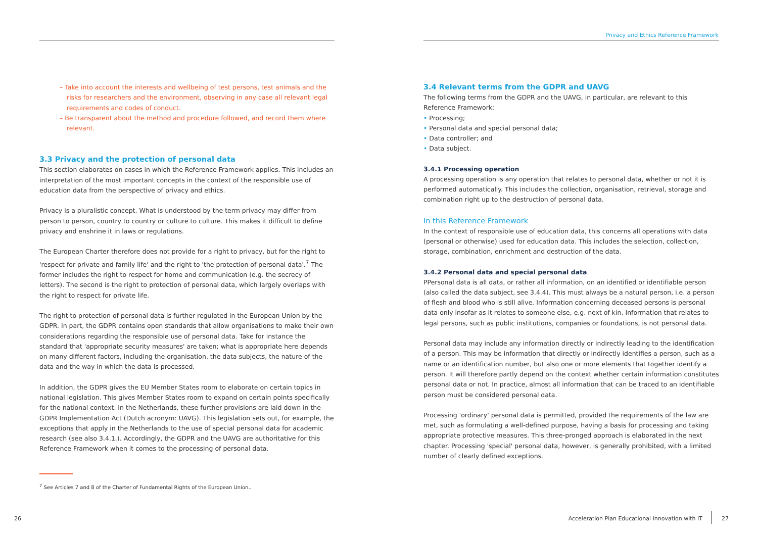Privacy and Ethics Reference Framework
– Take into account the interests and wellbeing of test persons, test animals and the risks for researchers and the environment, observing in any case all relevant legal requirements and codes of conduct.
– Be transparent about the method and procedure followed, and record them where relevant.
3.3 Privacy and the protection of personal data
This section elaborates on cases in which the Reference Framework applies. This includes an interpretation of the most important concepts in the context of the responsible use of education data from the perspective of privacy and ethics.
Privacy is a pluralistic concept. What is understood by the term privacy may differ from person to person, country to country or culture to culture. This makes it difficult to define privacy and enshrine it in laws or regulations.
The European Charter therefore does not provide for a right to privacy, but for the right to 'respect for private and family life' and the right to 'the protection of personal data'.<sup>7</sup> The former includes the right to respect for home and communication (e.g. the secrecy of letters). The second is the right to protection of personal data, which largely overlaps with the right to respect for private life.
The right to protection of personal data is further regulated in the European Union by the GDPR. In part, the GDPR contains open standards that allow organisations to make their own considerations regarding the responsible use of personal data. Take for instance the standard that 'appropriate security measures' are taken; what is appropriate here depends on many different factors, including the organisation, the data subjects, the nature of the data and the way in which the data is processed.
In addition, the GDPR gives the EU Member States room to elaborate on certain topics in national legislation. This gives Member States room to expand on certain points specifically for the national context. In the Netherlands, these further provisions are laid down in the GDPR Implementation Act (Dutch acronym: UAVG). This legislation sets out, for example, the exceptions that apply in the Netherlands to the use of special personal data for academic research (see also 3.4.1.). Accordingly, the GDPR and the UAVG are authoritative for this Reference Framework when it comes to the processing of personal data.
<sup>7</sup> See Articles 7 and 8 of the Charter of Fundamental Rights of the European Union..
3.4 Relevant terms from the GDPR and UAVG
The following terms from the GDPR and the UAVG, in particular, are relevant to this Reference Framework:
• Processing;
• Personal data and special personal data;
• Data controller; and
• Data subject.
3.4.1 Processing operation
A processing operation is any operation that relates to personal data, whether or not it is performed automatically. This includes the collection, organisation, retrieval, storage and combination right up to the destruction of personal data.
In this Reference Framework
In the context of responsible use of education data, this concerns all operations with data (personal or otherwise) used for education data. This includes the selection, collection, storage, combination, enrichment and destruction of the data.
3.4.2 Personal data and special personal data
PPersonal data is all data, or rather all information, on an identified or identifiable person (also called the data subject, see 3.4.4). This must always be a natural person, i.e. a person of flesh and blood who is still alive. Information concerning deceased persons is personal data only insofar as it relates to someone else, e.g. next of kin. Information that relates to legal persons, such as public institutions, companies or foundations, is not personal data.
Personal data may include any information directly or indirectly leading to the identification of a person. This may be information that directly or indirectly identifies a person, such as a name or an identification number, but also one or more elements that together identify a person. It will therefore partly depend on the context whether certain information constitutes personal data or not. In practice, almost all information that can be traced to an identifiable person must be considered personal data.
Processing 'ordinary' personal data is permitted, provided the requirements of the law are met, such as formulating a well-defined purpose, having a basis for processing and taking appropriate protective measures. This three-pronged approach is elaborated in the next chapter. Processing 'special' personal data, however, is generally prohibited, with a limited number of clearly defined exceptions.
26
Acceleration Plan Educational Innovation with IT
27